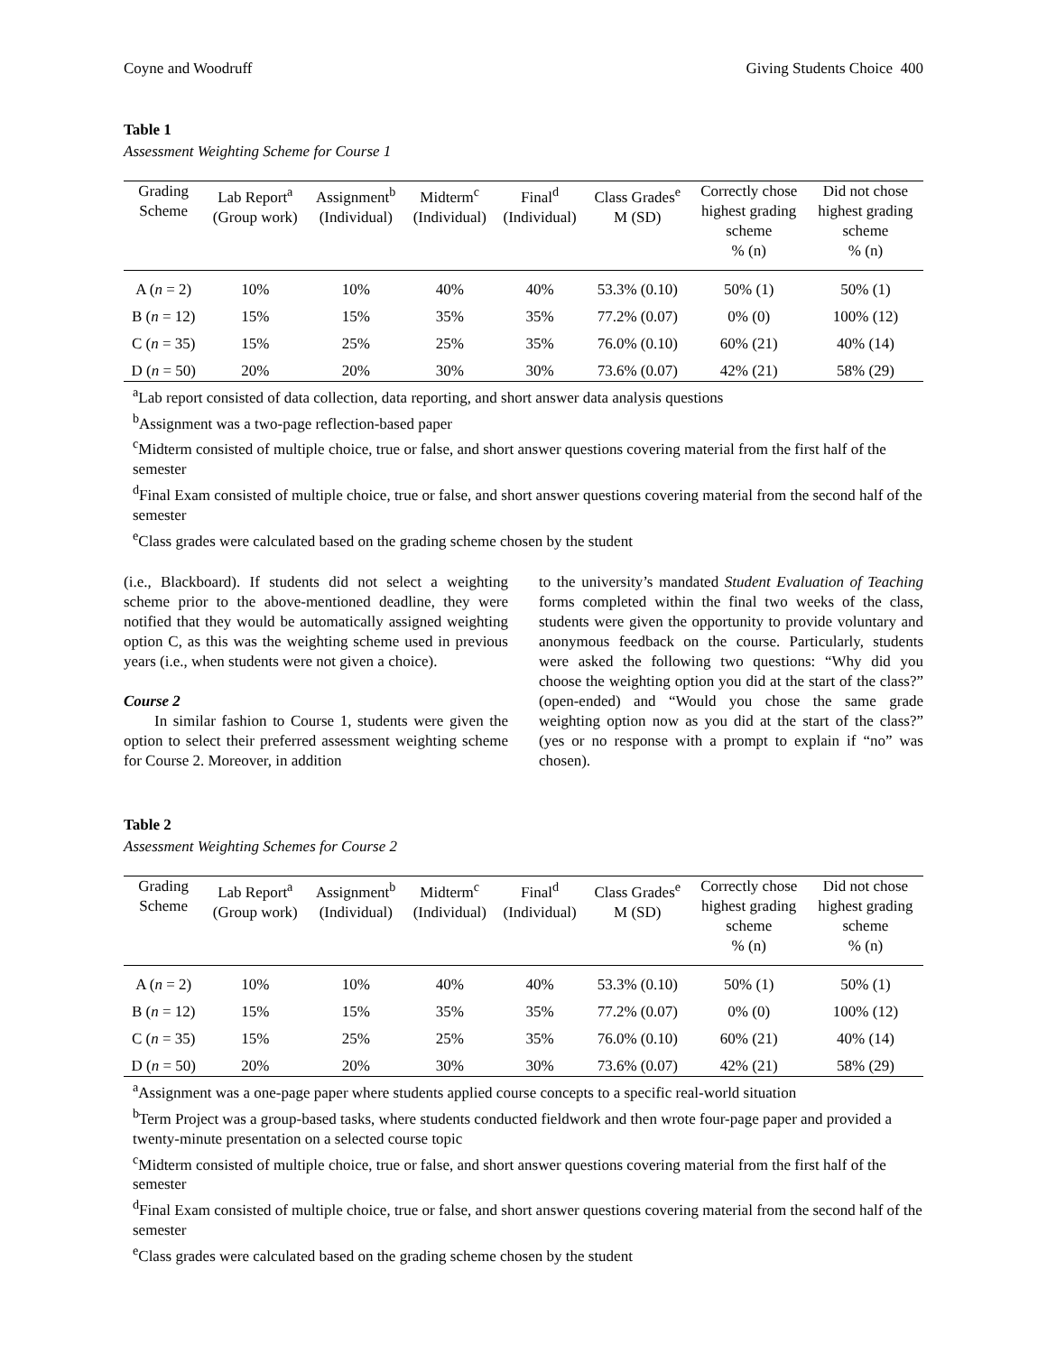Coyne and Woodruff Giving Students Choice 400
Table 1
Assessment Weighting Scheme for Course 1
| Grading Scheme | Lab Report<sup>a</sup> (Group work) | Assignment<sup>b</sup> (Individual) | Midterm<sup>c</sup> (Individual) | Final<sup>d</sup> (Individual) | Class Grades<sup>e</sup> M (SD) | Correctly chose highest grading scheme % (n) | Did not chose highest grading scheme % (n) |
| --- | --- | --- | --- | --- | --- | --- | --- |
| A ( n = 2) | 10% | 10% | 40% | 40% | 53.3% (0.10) | 50% (1) | 50% (1) |
| B ( n = 12) | 15% | 15% | 35% | 35% | 77.2% (0.07) | 0% (0) | 100% (12) |
| C ( n = 35) | 15% | 25% | 25% | 35% | 76.0% (0.10) | 60% (21) | 40% (14) |
| D ( n = 50) | 20% | 20% | 30% | 30% | 73.6% (0.07) | 42% (21) | 58% (29) |
<sup>a</sup> Lab report consisted of data collection, data reporting, and short answer data analysis questions
<sup>b</sup> Assignment was a two-page reflection-based paper
<sup>c</sup> Midterm consisted of multiple choice, true or false, and short answer questions covering material from the first half of the semester
<sup>d</sup> Final Exam consisted of multiple choice, true or false, and short answer questions covering material from the second half of the semester
<sup>e</sup> Class grades were calculated based on the grading scheme chosen by the student
(i.e., Blackboard). If students did not select a weighting scheme prior to the above-mentioned deadline, they were notified that they would be automatically assigned weighting option C, as this was the weighting scheme used in previous years (i.e., when students were not given a choice).
Course 2
In similar fashion to Course 1, students were given the option to select their preferred assessment weighting scheme for Course 2. Moreover, in addition
to the university’s mandated Student Evaluation of Teaching forms completed within the final two weeks of the class, students were given the opportunity to provide voluntary and anonymous feedback on the course. Particularly, students were asked the following two questions: “Why did you choose the weighting option you did at the start of the class?” (open-ended) and “Would you chose the same grade weighting option now as you did at the start of the class?” (yes or no response with a prompt to explain if “no” was chosen).
Table 2
Assessment Weighting Schemes for Course 2
| Grading Scheme | Lab Report<sup>a</sup> (Group work) | Assignment<sup>b</sup> (Individual) | Midterm<sup>c</sup> (Individual) | Final<sup>d</sup> (Individual) | Class Grades<sup>e</sup> M (SD) | Correctly chose highest grading scheme % (n) | Did not chose highest grading scheme % (n) |
| --- | --- | --- | --- | --- | --- | --- | --- |
| A ( n = 2) | 10% | 10% | 40% | 40% | 53.3% (0.10) | 50% (1) | 50% (1) |
| B ( n = 12) | 15% | 15% | 35% | 35% | 77.2% (0.07) | 0% (0) | 100% (12) |
| C ( n = 35) | 15% | 25% | 25% | 35% | 76.0% (0.10) | 60% (21) | 40% (14) |
| D ( n = 50) | 20% | 20% | 30% | 30% | 73.6% (0.07) | 42% (21) | 58% (29) |
<sup>a</sup> Assignment was a one-page paper where students applied course concepts to a specific real-world situation
<sup>b</sup> Term Project was a group-based tasks, where students conducted fieldwork and then wrote four-page paper and provided a twenty-minute presentation on a selected course topic
<sup>c</sup> Midterm consisted of multiple choice, true or false, and short answer questions covering material from the first half of the semester
<sup>d</sup> Final Exam consisted of multiple choice, true or false, and short answer questions covering material from the second half of the semester
<sup>e</sup> Class grades were calculated based on the grading scheme chosen by the student